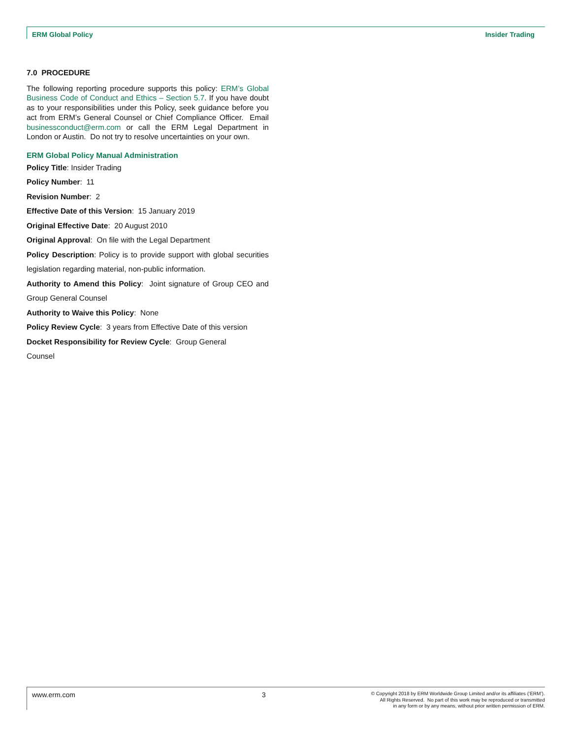ERM Global Policy Insider Trading
7.0 PROCEDURE
The following reporting procedure supports this policy: ERM’s Global Business Code of Conduct and Ethics – Section 5.7. If you have doubt as to your responsibilities under this Policy, seek guidance before you act from ERM’s General Counsel or Chief Compliance Officer. Email businessconduct@erm.com or call the ERM Legal Department in London or Austin. Do not try to resolve uncertainties on your own.
ERM Global Policy Manual Administration
Policy Title: Insider Trading
Policy Number: 11
Revision Number: 2
Effective Date of this Version: 15 January 2019
Original Effective Date: 20 August 2010
Original Approval: On file with the Legal Department
Policy Description: Policy is to provide support with global securities legislation regarding material, non-public information.
Authority to Amend this Policy: Joint signature of Group CEO and Group General Counsel
Authority to Waive this Policy: None
Policy Review Cycle: 3 years from Effective Date of this version
Docket Responsibility for Review Cycle: Group General
Counsel
www.erm.com 3
© Copyright 2018 by ERM Worldwide Group Limited and/or its affiliates (‘ERM’).
All Rights Reserved. No part of this work may be reproduced or transmitted
in any form or by any means, without prior written permission of ERM.